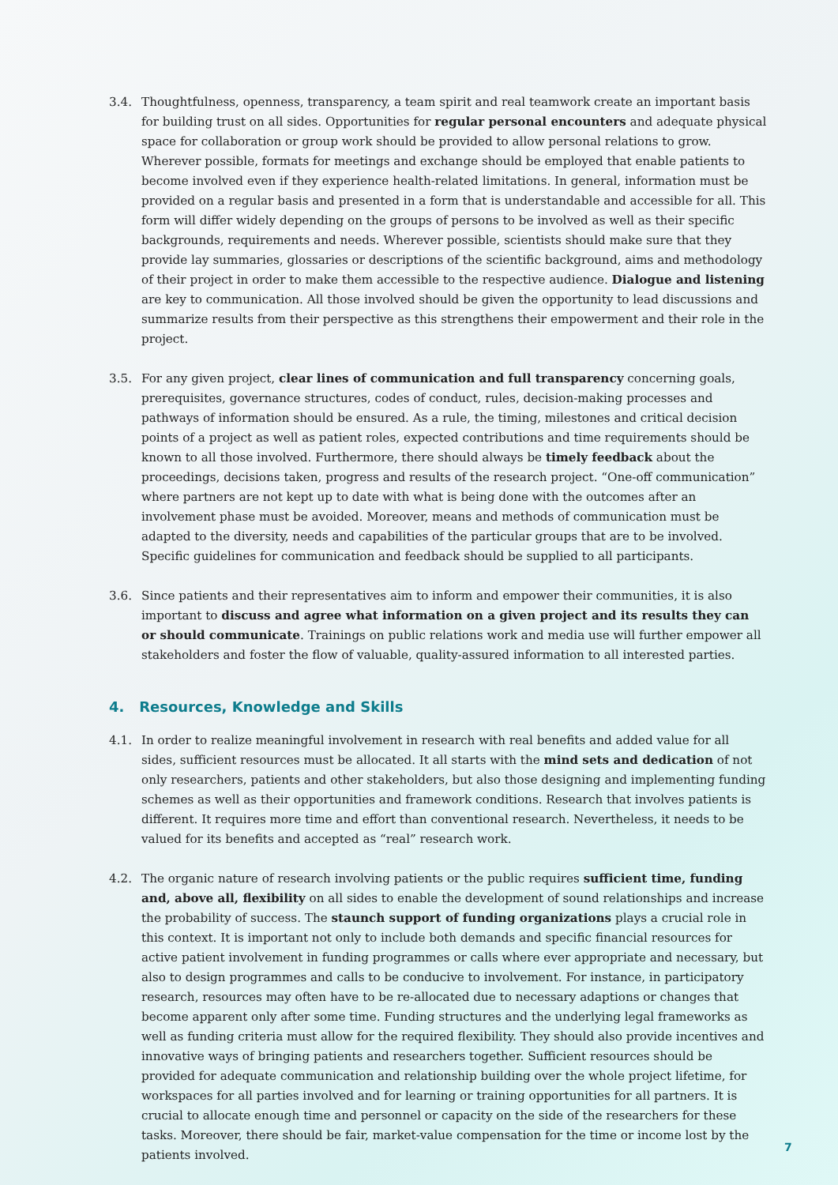3.4. Thoughtfulness, openness, transparency, a team spirit and real teamwork create an important basis for building trust on all sides. Opportunities for regular personal encounters and adequate physical space for collaboration or group work should be provided to allow personal relations to grow. Wherever possible, formats for meetings and exchange should be employed that enable patients to become involved even if they experience health-related limitations. In general, information must be provided on a regular basis and presented in a form that is understandable and accessible for all. This form will differ widely depending on the groups of persons to be involved as well as their specific backgrounds, requirements and needs. Wherever possible, scientists should make sure that they provide lay summaries, glossaries or descriptions of the scientific background, aims and methodology of their project in order to make them accessible to the respective audience. Dialogue and listening are key to communication. All those involved should be given the opportunity to lead discussions and summarize results from their perspective as this strengthens their empowerment and their role in the project.
3.5. For any given project, clear lines of communication and full transparency concerning goals, prerequisites, governance structures, codes of conduct, rules, decision-making processes and pathways of information should be ensured. As a rule, the timing, milestones and critical decision points of a project as well as patient roles, expected contributions and time requirements should be known to all those involved. Furthermore, there should always be timely feedback about the proceedings, decisions taken, progress and results of the research project. “One-off communication” where partners are not kept up to date with what is being done with the outcomes after an involvement phase must be avoided. Moreover, means and methods of communication must be adapted to the diversity, needs and capabilities of the particular groups that are to be involved. Specific guidelines for communication and feedback should be supplied to all participants.
3.6. Since patients and their representatives aim to inform and empower their communities, it is also important to discuss and agree what information on a given project and its results they can or should communicate. Trainings on public relations work and media use will further empower all stakeholders and foster the flow of valuable, quality-assured information to all interested parties.
4. Resources, Knowledge and Skills
4.1. In order to realize meaningful involvement in research with real benefits and added value for all sides, sufficient resources must be allocated. It all starts with the mind sets and dedication of not only researchers, patients and other stakeholders, but also those designing and implementing funding schemes as well as their opportunities and framework conditions. Research that involves patients is different. It requires more time and effort than conventional research. Nevertheless, it needs to be valued for its benefits and accepted as “real” research work.
4.2. The organic nature of research involving patients or the public requires sufficient time, funding and, above all, flexibility on all sides to enable the development of sound relationships and increase the probability of success. The staunch support of funding organizations plays a crucial role in this context. It is important not only to include both demands and specific financial resources for active patient involvement in funding programmes or calls where ever appropriate and necessary, but also to design programmes and calls to be conducive to involvement. For instance, in participatory research, resources may often have to be re-allocated due to necessary adaptions or changes that become apparent only after some time. Funding structures and the underlying legal frameworks as well as funding criteria must allow for the required flexibility. They should also provide incentives and innovative ways of bringing patients and researchers together. Sufficient resources should be provided for adequate communication and relationship building over the whole project lifetime, for workspaces for all parties involved and for learning or training opportunities for all partners. It is crucial to allocate enough time and personnel or capacity on the side of the researchers for these tasks. Moreover, there should be fair, market-value compensation for the time or income lost by the patients involved.
7